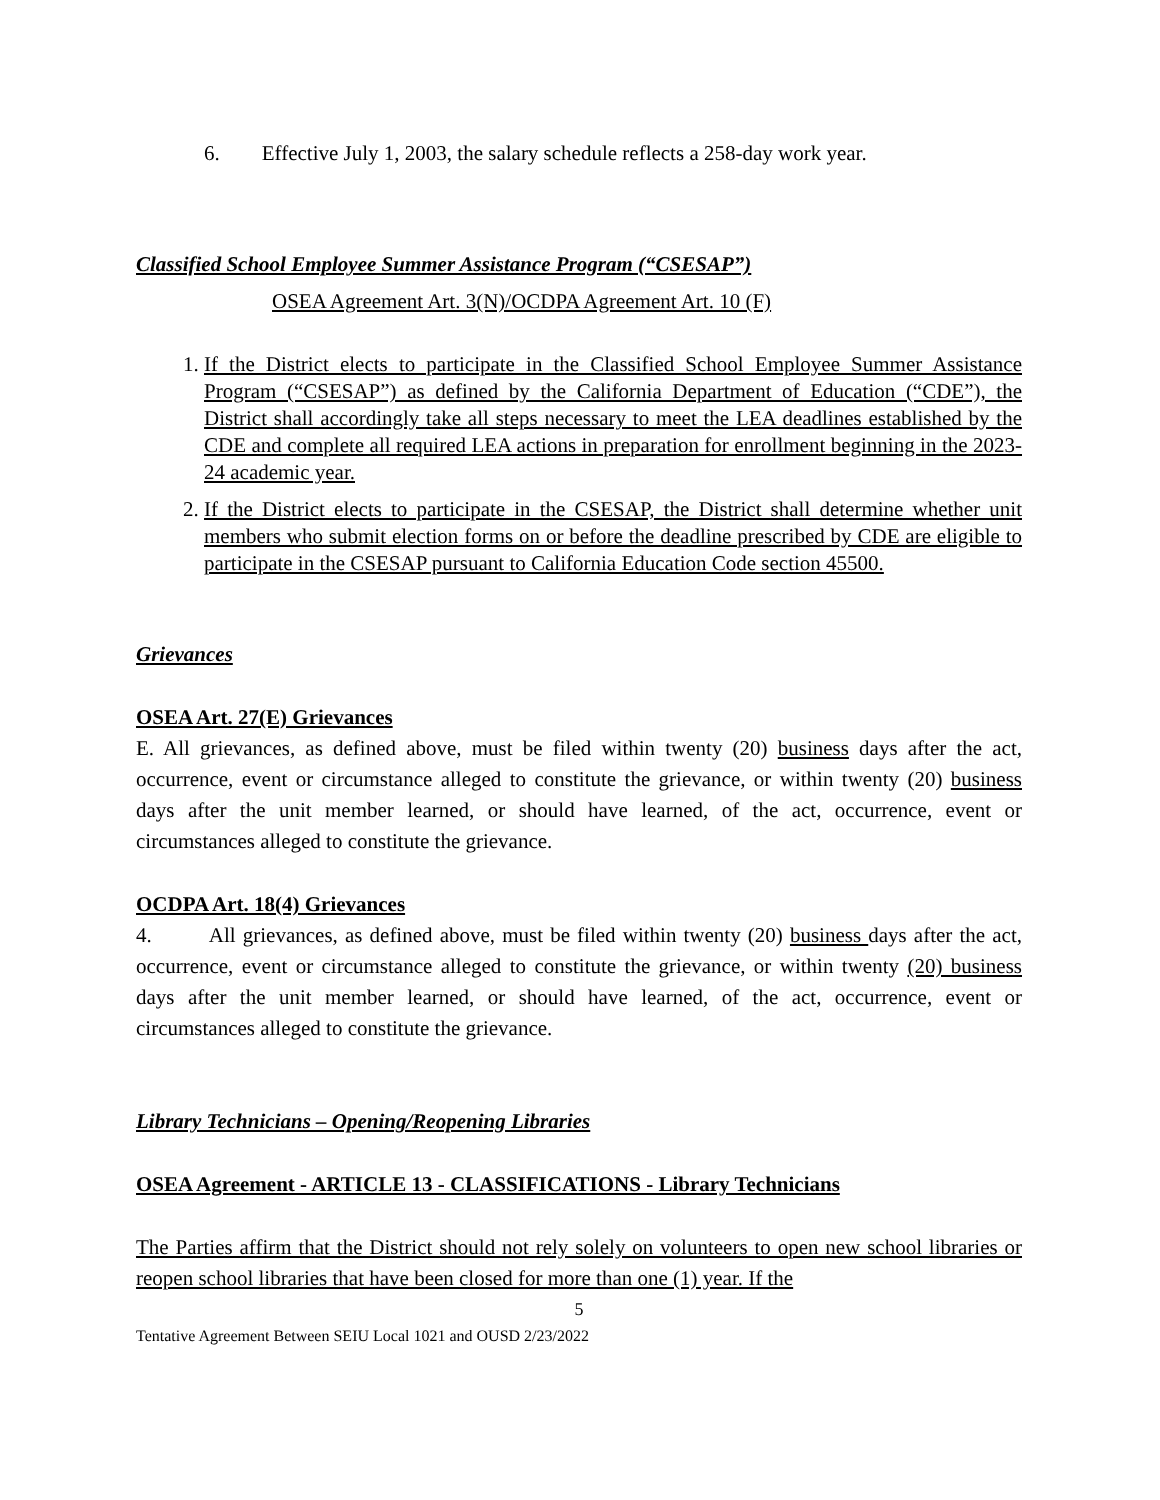6. Effective July 1, 2003, the salary schedule reflects a 258-day work year.
Classified School Employee Summer Assistance Program (“CSESAP”)
OSEA Agreement Art. 3(N)/OCDPA Agreement Art. 10 (F)
1. If the District elects to participate in the Classified School Employee Summer Assistance Program (“CSESAP”) as defined by the California Department of Education (“CDE”), the District shall accordingly take all steps necessary to meet the LEA deadlines established by the CDE and complete all required LEA actions in preparation for enrollment beginning in the 2023-24 academic year.
2. If the District elects to participate in the CSESAP, the District shall determine whether unit members who submit election forms on or before the deadline prescribed by CDE are eligible to participate in the CSESAP pursuant to California Education Code section 45500.
Grievances
OSEA Art. 27(E) Grievances
E. All grievances, as defined above, must be filed within twenty (20) business days after the act, occurrence, event or circumstance alleged to constitute the grievance, or within twenty (20) business days after the unit member learned, or should have learned, of the act, occurrence, event or circumstances alleged to constitute the grievance.
OCDPA Art. 18(4) Grievances
4. All grievances, as defined above, must be filed within twenty (20) business days after the act, occurrence, event or circumstance alleged to constitute the grievance, or within twenty (20) business days after the unit member learned, or should have learned, of the act, occurrence, event or circumstances alleged to constitute the grievance.
Library Technicians – Opening/Reopening Libraries
OSEA Agreement - ARTICLE 13 - CLASSIFICATIONS - Library Technicians
The Parties affirm that the District should not rely solely on volunteers to open new school libraries or reopen school libraries that have been closed for more than one (1) year. If the
5
Tentative Agreement Between SEIU Local 1021 and OUSD 2/23/2022